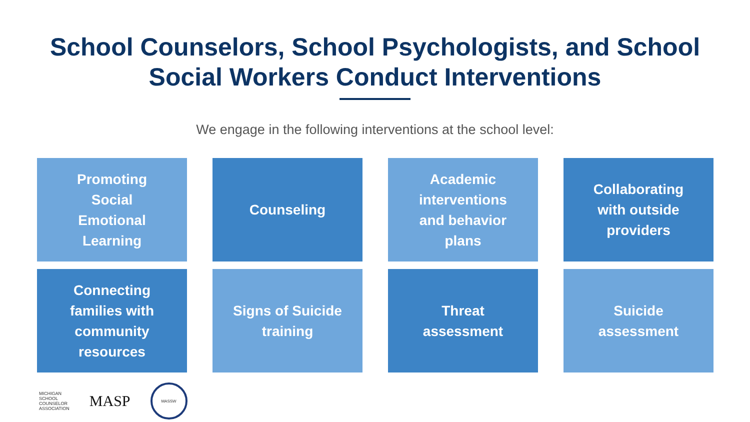School Counselors, School Psychologists, and School
Social Workers Conduct Interventions
We engage in the following interventions at the school level:
Promoting Social Emotional Learning
Counseling
Academic interventions and behavior plans
Collaborating with outside providers
Connecting families with community resources
Signs of Suicide training
Threat assessment
Suicide assessment
MICHIGAN
SCHOOL
COUNSELOR
ASSOCIATION
MASP
MASSW